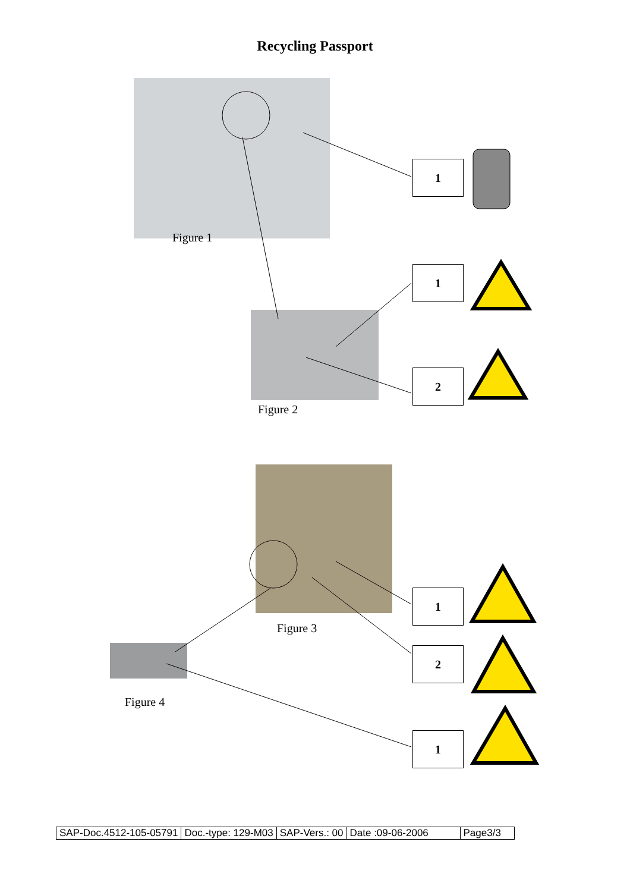Recycling Passport
Figure 1
Figure 2
Figure 3
Figure 4
1
1
2
1
2
1
| SAP-Doc.4512-105-05791 | Doc.-type: 129-M03 | SAP-Vers.: 00 | Date :09-06-2006 | Page3/3 |